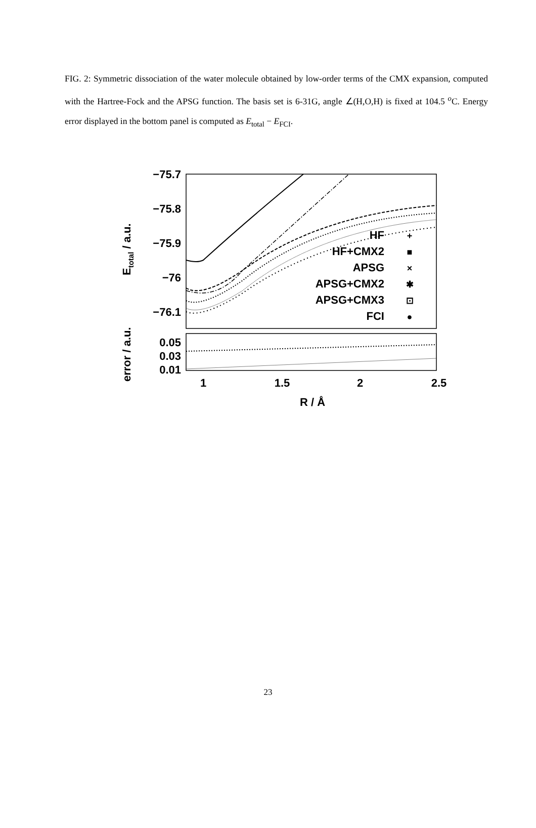FIG. 2: Symmetric dissociation of the water molecule obtained by low-order terms of the CMX expansion, computed with the Hartree-Fock and the APSG function. The basis set is 6-31G, angle ∠(H,O,H) is fixed at 104.5 <sup>o</sup>C. Energy error displayed in the bottom panel is computed as E<sub>total</sub> − E<sub>FCI</sub>.
−75.7
−75.8
−75.9
−76
−76.1
0.05
0.03
0.01
1
1.5
2
2.5
R / Å
Etotal / a.u.
error / a.u.
HF
HF+CMX2
APSG
APSG+CMX2
APSG+CMX3
FCI
+
■
×
✱
⊡
●
23